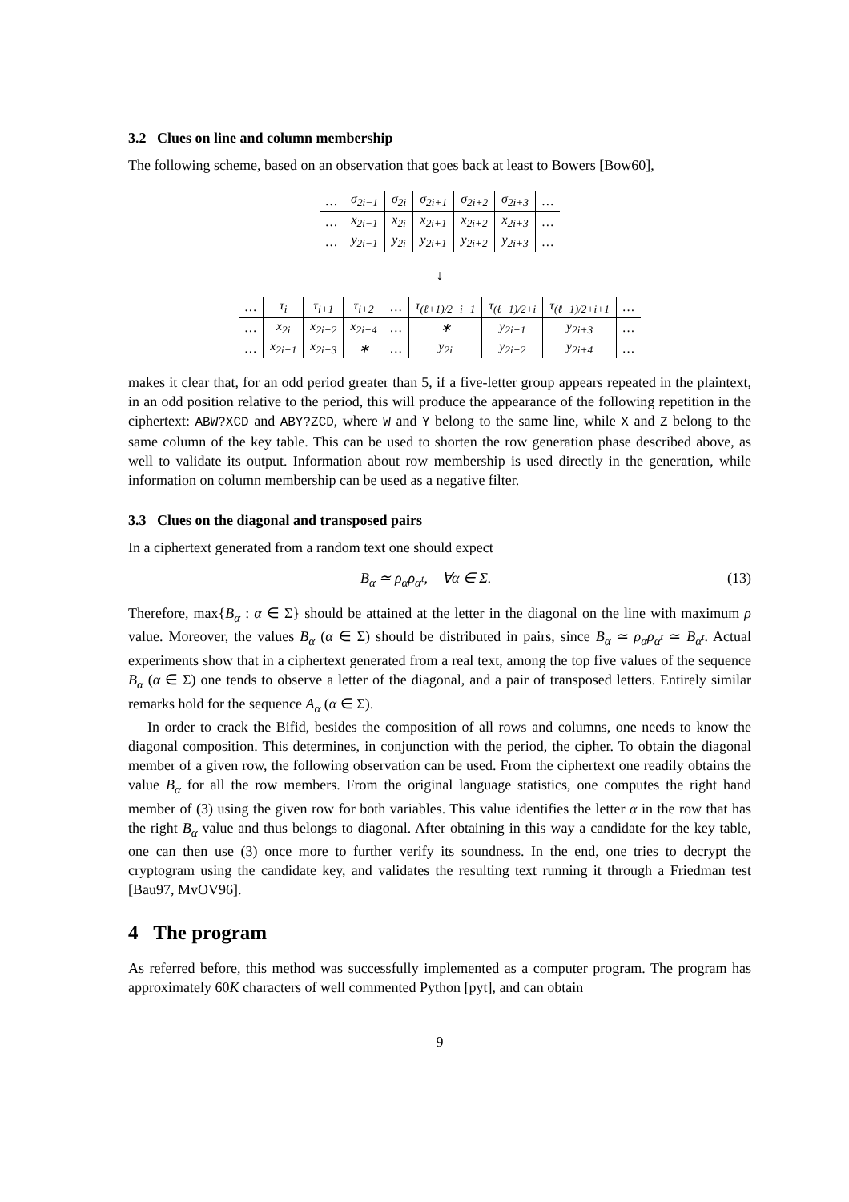3.2 Clues on line and column membership
The following scheme, based on an observation that goes back at least to Bowers [Bow60],
| … | σ<sub>2i−1</sub> | σ<sub>2i</sub> | σ<sub>2i+1</sub> | σ<sub>2i+2</sub> | σ<sub>2i+3</sub> | … |
| … | x<sub>2i−1</sub> | x<sub>2i</sub> | x<sub>2i+1</sub> | x<sub>2i+2</sub> | x<sub>2i+3</sub> | … |
| … | y<sub>2i−1</sub> | y<sub>2i</sub> | y<sub>2i+1</sub> | y<sub>2i+2</sub> | y<sub>2i+3</sub> | … |
↓
| … | τ<sub>i</sub> | τ<sub>i+1</sub> | τ<sub>i+2</sub> | … | τ<sub>(ℓ+1)/2−i−1</sub> | τ<sub>(ℓ−1)/2+i</sub> | τ<sub>(ℓ−1)/2+i+1</sub> | … |
| … | x<sub>2i</sub> | x<sub>2i+2</sub> | x<sub>2i+4</sub> | … | ∗ | y<sub>2i+1</sub> | y<sub>2i+3</sub> | … |
| … | x<sub>2i+1</sub> | x<sub>2i+3</sub> | ∗ | … | y<sub>2i</sub> | y<sub>2i+2</sub> | y<sub>2i+4</sub> | … |
makes it clear that, for an odd period greater than 5, if a five-letter group appears repeated in the plaintext, in an odd position relative to the period, this will produce the appearance of the following repetition in the ciphertext: ABW?XCD and ABY?ZCD, where W and Y belong to the same line, while X and Z belong to the same column of the key table. This can be used to shorten the row generation phase described above, as well to validate its output. Information about row membership is used directly in the generation, while information on column membership can be used as a negative filter.
3.3 Clues on the diagonal and transposed pairs
In a ciphertext generated from a random text one should expect
B<sub>α</sub> ≃ ρ<sub>α</sub>ρ<sub>α<sup>t</sup></sub>, ∀α ∈ Σ. (13)
Therefore, max{B<sub>α</sub> : α ∈ Σ} should be attained at the letter in the diagonal on the line with maximum ρ value. Moreover, the values B<sub>α</sub> (α ∈ Σ) should be distributed in pairs, since B<sub>α</sub> ≃ ρ<sub>α</sub>ρ<sub>α<sup>t</sup></sub> ≃ B<sub>α<sup>t</sup></sub>. Actual experiments show that in a ciphertext generated from a real text, among the top five values of the sequence B<sub>α</sub> (α ∈ Σ) one tends to observe a letter of the diagonal, and a pair of transposed letters. Entirely similar remarks hold for the sequence A<sub>α</sub> (α ∈ Σ).
In order to crack the Bifid, besides the composition of all rows and columns, one needs to know the diagonal composition. This determines, in conjunction with the period, the cipher. To obtain the diagonal member of a given row, the following observation can be used. From the ciphertext one readily obtains the value B<sub>α</sub> for all the row members. From the original language statistics, one computes the right hand member of (3) using the given row for both variables. This value identifies the letter α in the row that has the right B<sub>α</sub> value and thus belongs to diagonal. After obtaining in this way a candidate for the key table, one can then use (3) once more to further verify its soundness. In the end, one tries to decrypt the cryptogram using the candidate key, and validates the resulting text running it through a Friedman test [Bau97, MvOV96].
4 The program
As referred before, this method was successfully implemented as a computer program. The program has approximately 60K characters of well commented Python [pyt], and can obtain
9